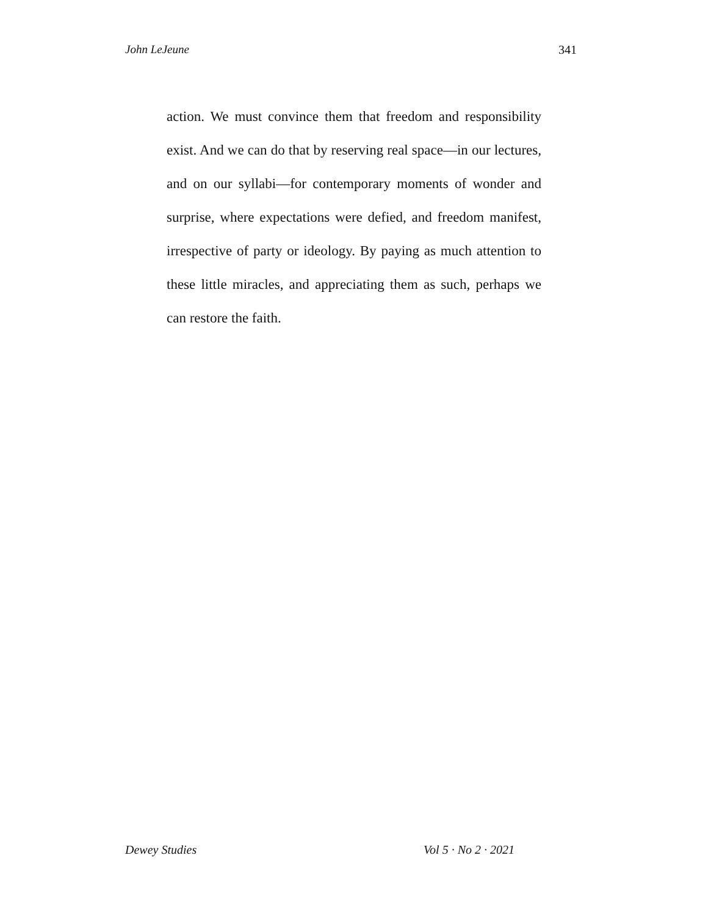John LeJeune 341
action. We must convince them that freedom and responsibility exist. And we can do that by reserving real space—in our lectures, and on our syllabi—for contemporary moments of wonder and surprise, where expectations were defied, and freedom manifest, irrespective of party or ideology. By paying as much attention to these little miracles, and appreciating them as such, perhaps we can restore the faith.
Dewey Studies Vol 5 · No 2 · 2021